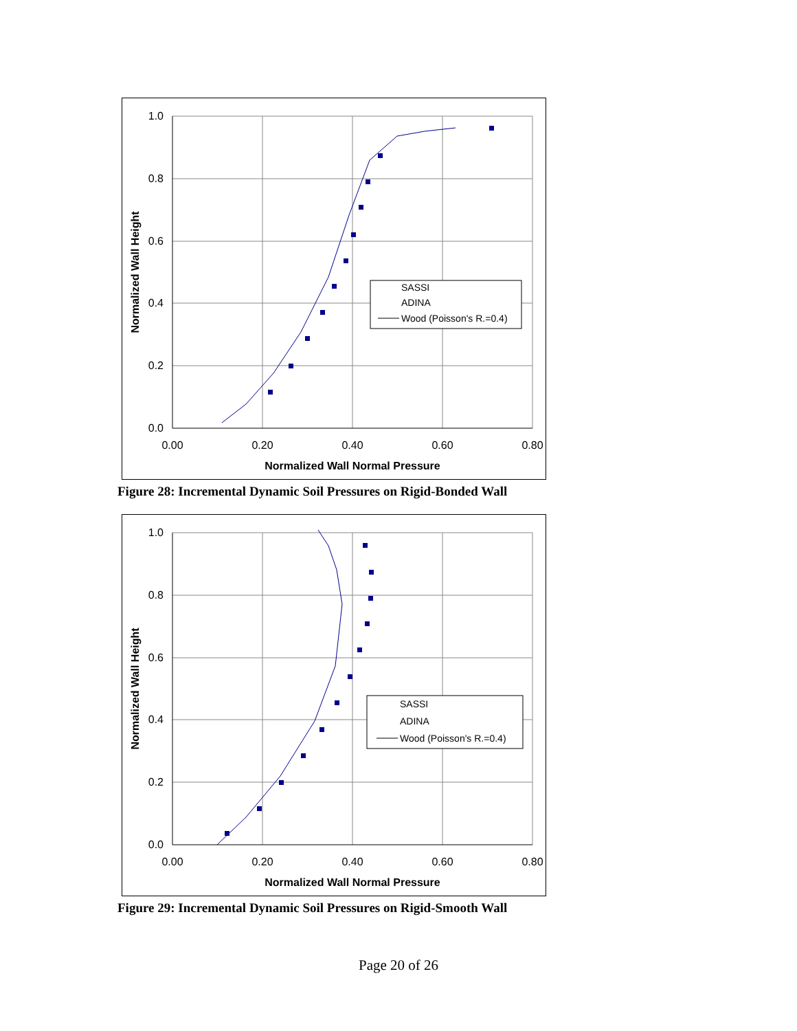1.0
0.8
0.6
0.4
0.2
0.0
0.00
0.20
0.40
0.60
0.80
Normalized Wall Normal Pressure
Normalized Wall Height
SASSI
ADINA
Wood (Poisson's R.=0.4)
Figure 28: Incremental Dynamic Soil Pressures on Rigid-Bonded Wall
1.0
0.8
0.6
0.4
0.2
0.0
0.00
0.20
0.40
0.60
0.80
Normalized Wall Normal Pressure
Normalized Wall Height
SASSI
ADINA
Wood (Poisson's R.=0.4)
Figure 29: Incremental Dynamic Soil Pressures on Rigid-Smooth Wall
Page 20 of 26